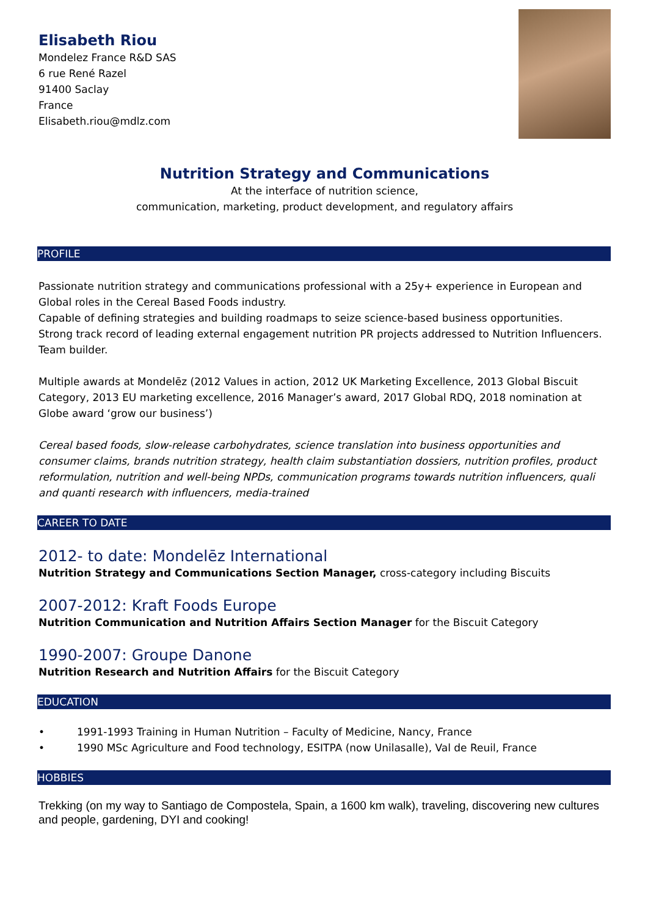Elisabeth Riou
Mondelez France R&D SAS
6 rue René Razel
91400 Saclay
France
Elisabeth.riou@mdlz.com
Nutrition Strategy and Communications
At the interface of nutrition science,
communication, marketing, product development, and regulatory affairs
PROFILE
Passionate nutrition strategy and communications professional with a 25y+ experience in European and Global roles in the Cereal Based Foods industry.
Capable of defining strategies and building roadmaps to seize science-based business opportunities.
Strong track record of leading external engagement nutrition PR projects addressed to Nutrition Influencers.
Team builder.
Multiple awards at Mondelēz (2012 Values in action, 2012 UK Marketing Excellence, 2013 Global Biscuit Category, 2013 EU marketing excellence, 2016 Manager’s award, 2017 Global RDQ, 2018 nomination at Globe award ‘grow our business’)
Cereal based foods, slow-release carbohydrates, science translation into business opportunities and consumer claims, brands nutrition strategy, health claim substantiation dossiers, nutrition profiles, product reformulation, nutrition and well-being NPDs, communication programs towards nutrition influencers, quali and quanti research with influencers, media-trained
CAREER TO DATE
2012- to date: Mondelēz International
Nutrition Strategy and Communications Section Manager, cross-category including Biscuits
2007-2012: Kraft Foods Europe
Nutrition Communication and Nutrition Affairs Section Manager for the Biscuit Category
1990-2007: Groupe Danone
Nutrition Research and Nutrition Affairs for the Biscuit Category
EDUCATION
• 1991-1993 Training in Human Nutrition – Faculty of Medicine, Nancy, France
• 1990 MSc Agriculture and Food technology, ESITPA (now Unilasalle), Val de Reuil, France
HOBBIES
Trekking (on my way to Santiago de Compostela, Spain, a 1600 km walk), traveling, discovering new cultures and people, gardening, DYI and cooking!